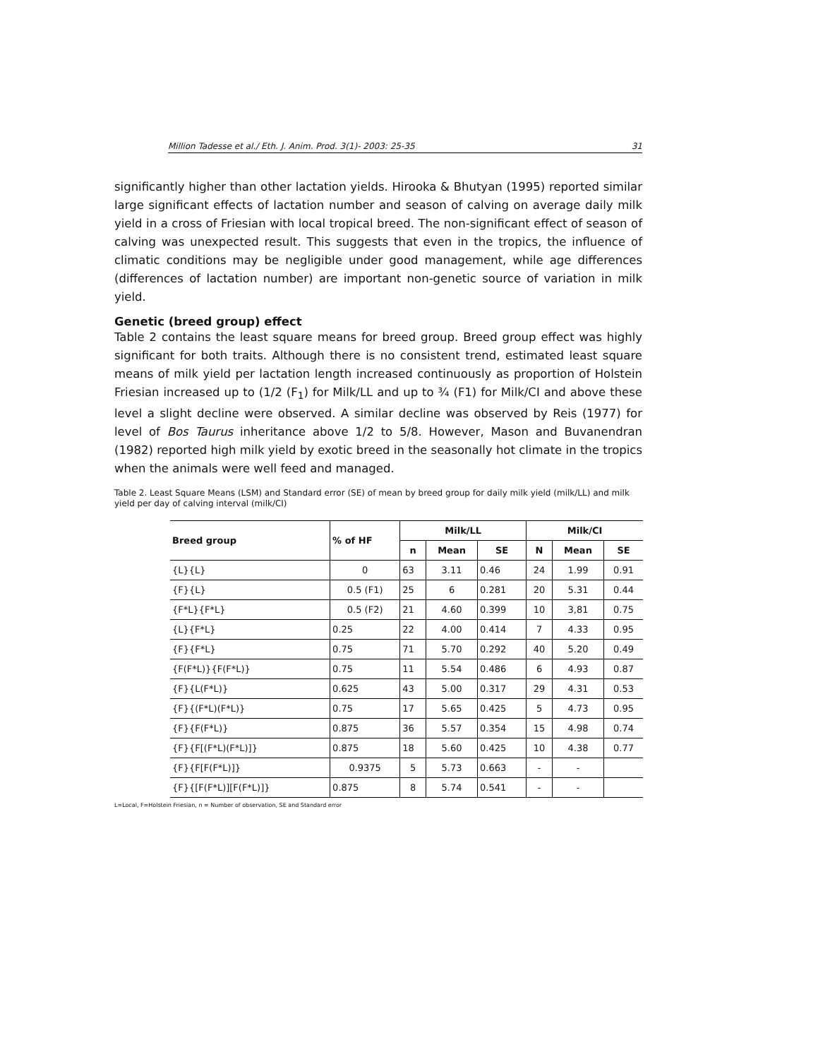Million Tadesse et al./ Eth. J. Anim. Prod. 3(1)- 2003: 25-35 31
significantly higher than other lactation yields. Hirooka & Bhutyan (1995) reported similar large significant effects of lactation number and season of calving on average daily milk yield in a cross of Friesian with local tropical breed. The non-significant effect of season of calving was unexpected result. This suggests that even in the tropics, the influence of climatic conditions may be negligible under good management, while age differences (differences of lactation number) are important non-genetic source of variation in milk yield.
Genetic (breed group) effect
Table 2 contains the least square means for breed group. Breed group effect was highly significant for both traits. Although there is no consistent trend, estimated least square means of milk yield per lactation length increased continuously as proportion of Holstein Friesian increased up to (1/2 (F<sub>1</sub>) for Milk/LL and up to ¾ (F1) for Milk/CI and above these level a slight decline were observed. A similar decline was observed by Reis (1977) for level of Bos Taurus inheritance above 1/2 to 5/8. However, Mason and Buvanendran (1982) reported high milk yield by exotic breed in the seasonally hot climate in the tropics when the animals were well feed and managed.
Table 2. Least Square Means (LSM) and Standard error (SE) of mean by breed group for daily milk yield (milk/LL) and milk yield per day of calving interval (milk/CI)
| Breed group | % of HF | Milk/LL | | | Milk/CI | | |
| --- | --- | --- | --- | --- | --- | --- | --- |
| | | n | Mean | SE | N | Mean | SE |
| {L}{L} | 0 | 63 | 3.11 | 0.46 | 24 | 1.99 | 0.91 |
| {F}{L} | 0.5 (F1) | 25 | 6 | 0.281 | 20 | 5.31 | 0.44 |
| {F*L}{F*L} | 0.5 (F2) | 21 | 4.60 | 0.399 | 10 | 3,81 | 0.75 |
| {L}{F*L} | 0.25 | 22 | 4.00 | 0.414 | 7 | 4.33 | 0.95 |
| {F}{F*L} | 0.75 | 71 | 5.70 | 0.292 | 40 | 5.20 | 0.49 |
| {F(F*L)}{F(F*L)} | 0.75 | 11 | 5.54 | 0.486 | 6 | 4.93 | 0.87 |
| {F}{L(F*L)} | 0.625 | 43 | 5.00 | 0.317 | 29 | 4.31 | 0.53 |
| {F}{(F*L)(F*L)} | 0.75 | 17 | 5.65 | 0.425 | 5 | 4.73 | 0.95 |
| {F}{F(F*L)} | 0.875 | 36 | 5.57 | 0.354 | 15 | 4.98 | 0.74 |
| {F}{F[(F*L)(F*L)]} | 0.875 | 18 | 5.60 | 0.425 | 10 | 4.38 | 0.77 |
| {F}{F[F(F*L)]} | 0.9375 | 5 | 5.73 | 0.663 | - | - | |
| {F}{[F(F*L)][F(F*L)]} | 0.875 | 8 | 5.74 | 0.541 | - | - | |
L=Local, F=Holstein Friesian, n = Number of observation, SE and Standard error